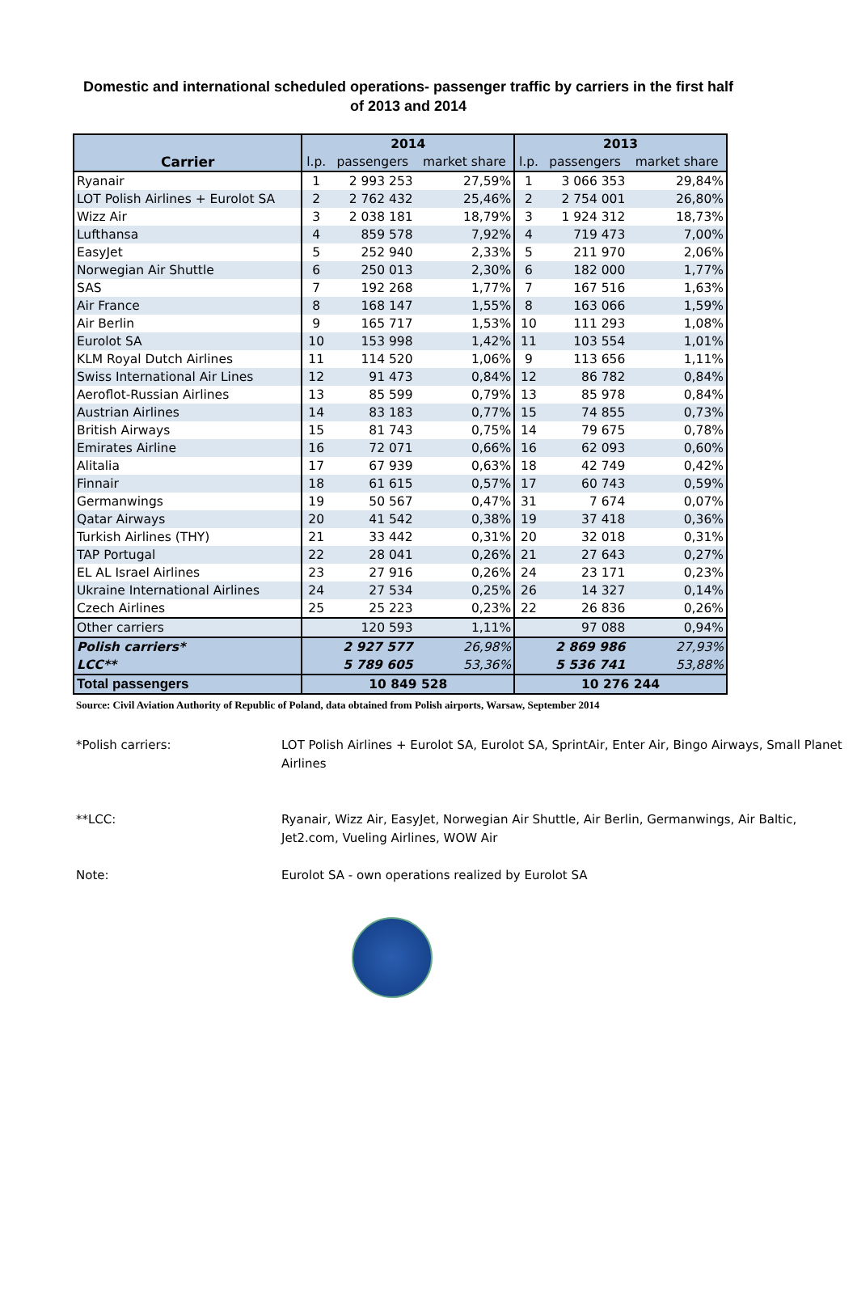Domestic and international scheduled operations- passenger traffic by carriers in the first half of 2013 and 2014
| Carrier | 2014 | | | 2013 | | |
| --- | --- | --- | --- | --- | --- | --- |
| | l.p. | passengers | market share | l.p. | passengers | market share |
| Ryanair | 1 | 2 993 253 | 27,59% | 1 | 3 066 353 | 29,84% |
| LOT Polish Airlines + Eurolot SA | 2 | 2 762 432 | 25,46% | 2 | 2 754 001 | 26,80% |
| Wizz Air | 3 | 2 038 181 | 18,79% | 3 | 1 924 312 | 18,73% |
| Lufthansa | 4 | 859 578 | 7,92% | 4 | 719 473 | 7,00% |
| EasyJet | 5 | 252 940 | 2,33% | 5 | 211 970 | 2,06% |
| Norwegian Air Shuttle | 6 | 250 013 | 2,30% | 6 | 182 000 | 1,77% |
| SAS | 7 | 192 268 | 1,77% | 7 | 167 516 | 1,63% |
| Air France | 8 | 168 147 | 1,55% | 8 | 163 066 | 1,59% |
| Air Berlin | 9 | 165 717 | 1,53% | 10 | 111 293 | 1,08% |
| Eurolot SA | 10 | 153 998 | 1,42% | 11 | 103 554 | 1,01% |
| KLM Royal Dutch Airlines | 11 | 114 520 | 1,06% | 9 | 113 656 | 1,11% |
| Swiss International Air Lines | 12 | 91 473 | 0,84% | 12 | 86 782 | 0,84% |
| Aeroflot-Russian Airlines | 13 | 85 599 | 0,79% | 13 | 85 978 | 0,84% |
| Austrian Airlines | 14 | 83 183 | 0,77% | 15 | 74 855 | 0,73% |
| British Airways | 15 | 81 743 | 0,75% | 14 | 79 675 | 0,78% |
| Emirates Airline | 16 | 72 071 | 0,66% | 16 | 62 093 | 0,60% |
| Alitalia | 17 | 67 939 | 0,63% | 18 | 42 749 | 0,42% |
| Finnair | 18 | 61 615 | 0,57% | 17 | 60 743 | 0,59% |
| Germanwings | 19 | 50 567 | 0,47% | 31 | 7 674 | 0,07% |
| Qatar Airways | 20 | 41 542 | 0,38% | 19 | 37 418 | 0,36% |
| Turkish Airlines (THY) | 21 | 33 442 | 0,31% | 20 | 32 018 | 0,31% |
| TAP Portugal | 22 | 28 041 | 0,26% | 21 | 27 643 | 0,27% |
| EL AL Israel Airlines | 23 | 27 916 | 0,26% | 24 | 23 171 | 0,23% |
| Ukraine International Airlines | 24 | 27 534 | 0,25% | 26 | 14 327 | 0,14% |
| Czech Airlines | 25 | 25 223 | 0,23% | 22 | 26 836 | 0,26% |
| Other carriers | | 120 593 | 1,11% | | 97 088 | 0,94% |
| Polish carriers* | | 2 927 577 | 26,98% | | 2 869 986 | 27,93% |
| LCC** | | 5 789 605 | 53,36% | | 5 536 741 | 53,88% |
| Total passengers | 10 849 528 | | | 10 276 244 | | |
Source: Civil Aviation Authority of Republic of Poland, data obtained from Polish airports, Warsaw, September 2014
*Polish carriers: LOT Polish Airlines + Eurolot SA, Eurolot SA, SprintAir, Enter Air, Bingo Airways, Small Planet Airlines
**LCC: Ryanair, Wizz Air, EasyJet, Norwegian Air Shuttle, Air Berlin, Germanwings, Air Baltic, Jet2.com, Vueling Airlines, WOW Air
Note: Eurolot SA - own operations realized by Eurolot SA